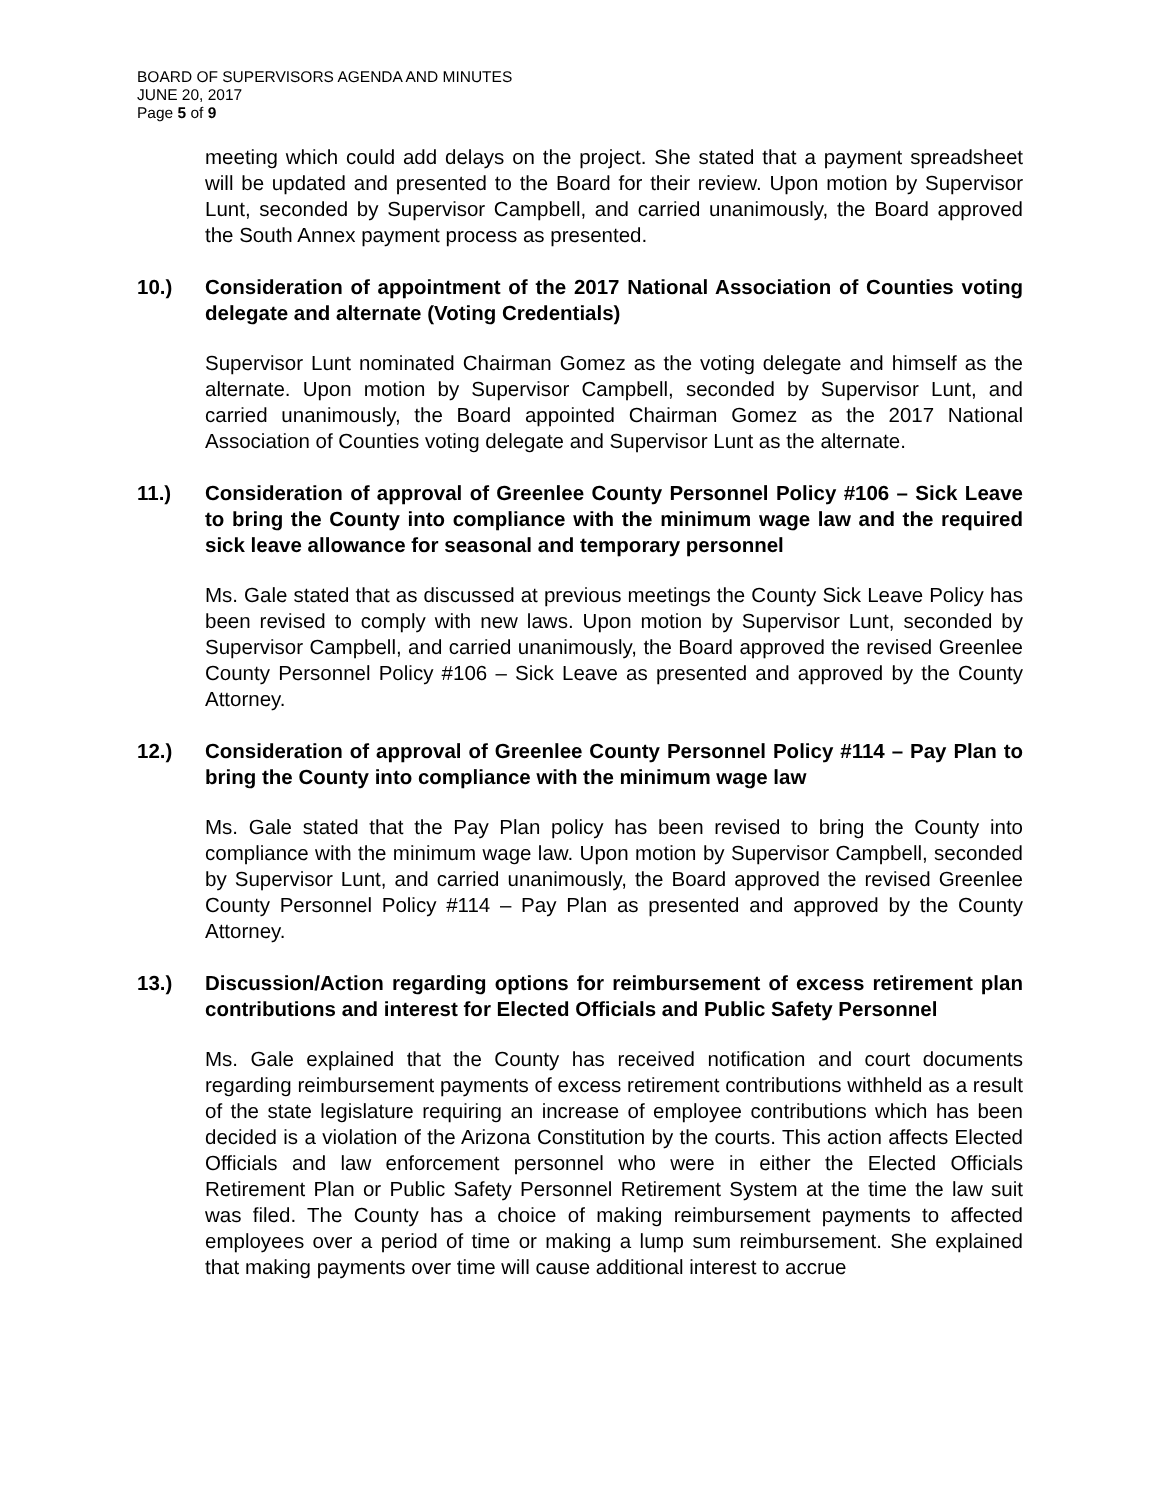BOARD OF SUPERVISORS AGENDA AND MINUTES
JUNE 20, 2017
Page 5 of 9
meeting which could add delays on the project. She stated that a payment spreadsheet will be updated and presented to the Board for their review. Upon motion by Supervisor Lunt, seconded by Supervisor Campbell, and carried unanimously, the Board approved the South Annex payment process as presented.
10.) Consideration of appointment of the 2017 National Association of Counties voting delegate and alternate (Voting Credentials)
Supervisor Lunt nominated Chairman Gomez as the voting delegate and himself as the alternate. Upon motion by Supervisor Campbell, seconded by Supervisor Lunt, and carried unanimously, the Board appointed Chairman Gomez as the 2017 National Association of Counties voting delegate and Supervisor Lunt as the alternate.
11.) Consideration of approval of Greenlee County Personnel Policy #106 – Sick Leave to bring the County into compliance with the minimum wage law and the required sick leave allowance for seasonal and temporary personnel
Ms. Gale stated that as discussed at previous meetings the County Sick Leave Policy has been revised to comply with new laws. Upon motion by Supervisor Lunt, seconded by Supervisor Campbell, and carried unanimously, the Board approved the revised Greenlee County Personnel Policy #106 – Sick Leave as presented and approved by the County Attorney.
12.) Consideration of approval of Greenlee County Personnel Policy #114 – Pay Plan to bring the County into compliance with the minimum wage law
Ms. Gale stated that the Pay Plan policy has been revised to bring the County into compliance with the minimum wage law. Upon motion by Supervisor Campbell, seconded by Supervisor Lunt, and carried unanimously, the Board approved the revised Greenlee County Personnel Policy #114 – Pay Plan as presented and approved by the County Attorney.
13.) Discussion/Action regarding options for reimbursement of excess retirement plan contributions and interest for Elected Officials and Public Safety Personnel
Ms. Gale explained that the County has received notification and court documents regarding reimbursement payments of excess retirement contributions withheld as a result of the state legislature requiring an increase of employee contributions which has been decided is a violation of the Arizona Constitution by the courts. This action affects Elected Officials and law enforcement personnel who were in either the Elected Officials Retirement Plan or Public Safety Personnel Retirement System at the time the law suit was filed. The County has a choice of making reimbursement payments to affected employees over a period of time or making a lump sum reimbursement. She explained that making payments over time will cause additional interest to accrue